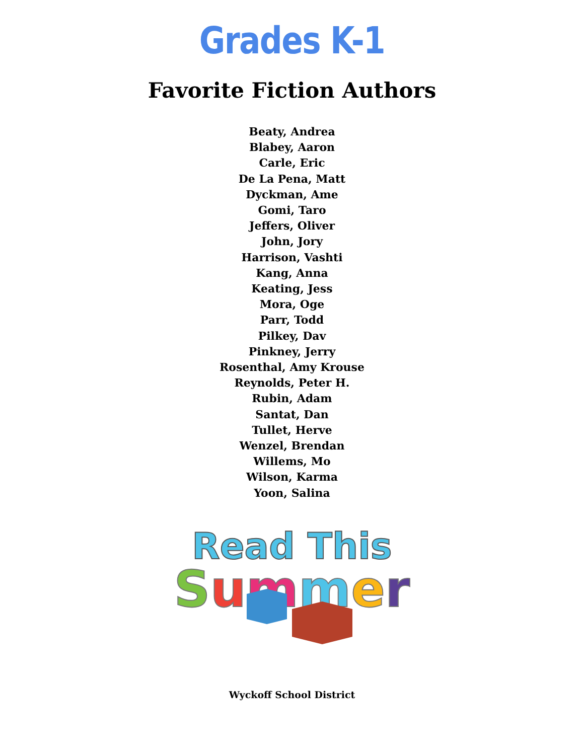Grades K-1
Favorite Fiction Authors
Beaty, Andrea
Blabey, Aaron
Carle, Eric
De La Pena, Matt
Dyckman, Ame
Gomi, Taro
Jeffers, Oliver
John, Jory
Harrison, Vashti
Kang, Anna
Keating, Jess
Mora, Oge
Parr, Todd
Pilkey, Dav
Pinkney, Jerry
Rosenthal, Amy Krouse
Reynolds, Peter H.
Rubin, Adam
Santat, Dan
Tullet, Herve
Wenzel, Brendan
Willems, Mo
Wilson, Karma
Yoon, Salina
Read This
Summer
Wyckoff School District